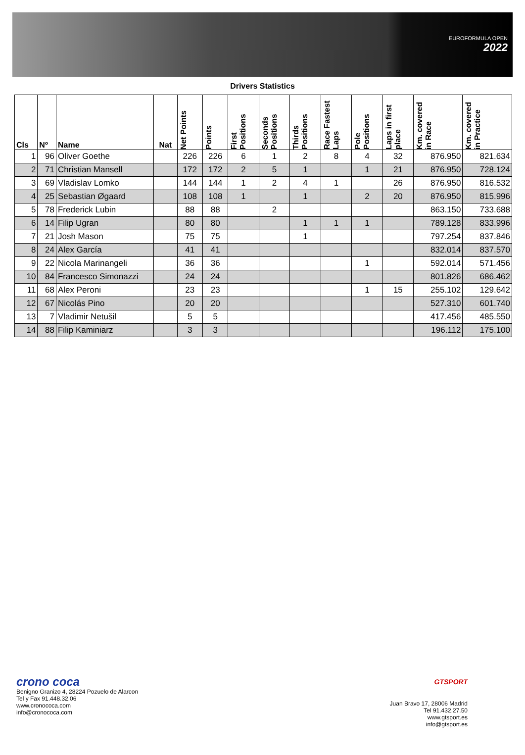EUROFORMULA OPEN
2022
Drivers Statistics
| Cls | Nº | Name | Nat | Net Points | Points | First Positions | Seconds Positions | Thirds Positions | Race Fastest Laps | Pole Positions | Laps in first place | Km. covered in Race | Km. covered in Practice |
| --- | --- | --- | --- | --- | --- | --- | --- | --- | --- | --- | --- | --- | --- |
| 1 | 96 | Oliver Goethe | | 226 | 226 | 6 | 1 | 2 | 8 | 4 | 32 | 876.950 | 821.634 |
| 2 | 71 | Christian Mansell | | 172 | 172 | 2 | 5 | 1 | | 1 | 21 | 876.950 | 728.124 |
| 3 | 69 | Vladislav Lomko | | 144 | 144 | 1 | 2 | 4 | 1 | | 26 | 876.950 | 816.532 |
| 4 | 25 | Sebastian Øgaard | | 108 | 108 | 1 | | 1 | | 2 | 20 | 876.950 | 815.996 |
| 5 | 78 | Frederick Lubin | | 88 | 88 | | 2 | | | | | 863.150 | 733.688 |
| 6 | 14 | Filip Ugran | | 80 | 80 | | | 1 | 1 | 1 | | 789.128 | 833.996 |
| 7 | 21 | Josh Mason | | 75 | 75 | | | 1 | | | | 797.254 | 837.846 |
| 8 | 24 | Alex García | | 41 | 41 | | | | | | | 832.014 | 837.570 |
| 9 | 22 | Nicola Marinangeli | | 36 | 36 | | | | | 1 | | 592.014 | 571.456 |
| 10 | 84 | Francesco Simonazzi | | 24 | 24 | | | | | | | 801.826 | 686.462 |
| 11 | 68 | Alex Peroni | | 23 | 23 | | | | | 1 | 15 | 255.102 | 129.642 |
| 12 | 67 | Nicolás Pino | | 20 | 20 | | | | | | | 527.310 | 601.740 |
| 13 | 7 | Vladimir Netušil | | 5 | 5 | | | | | | | 417.456 | 485.550 |
| 14 | 88 | Filip Kaminiarz | | 3 | 3 | | | | | | | 196.112 | 175.100 |
crono coca
Benigno Granizo 4, 28224 Pozuelo de Alarcon
Tel y Fax 91.448.32.06
www.cronococa.com
info@cronococa.com
GTSPORT
Juan Bravo 17, 28006 Madrid
Tel 91.432.27.50
www.gtsport.es
info@gtsport.es